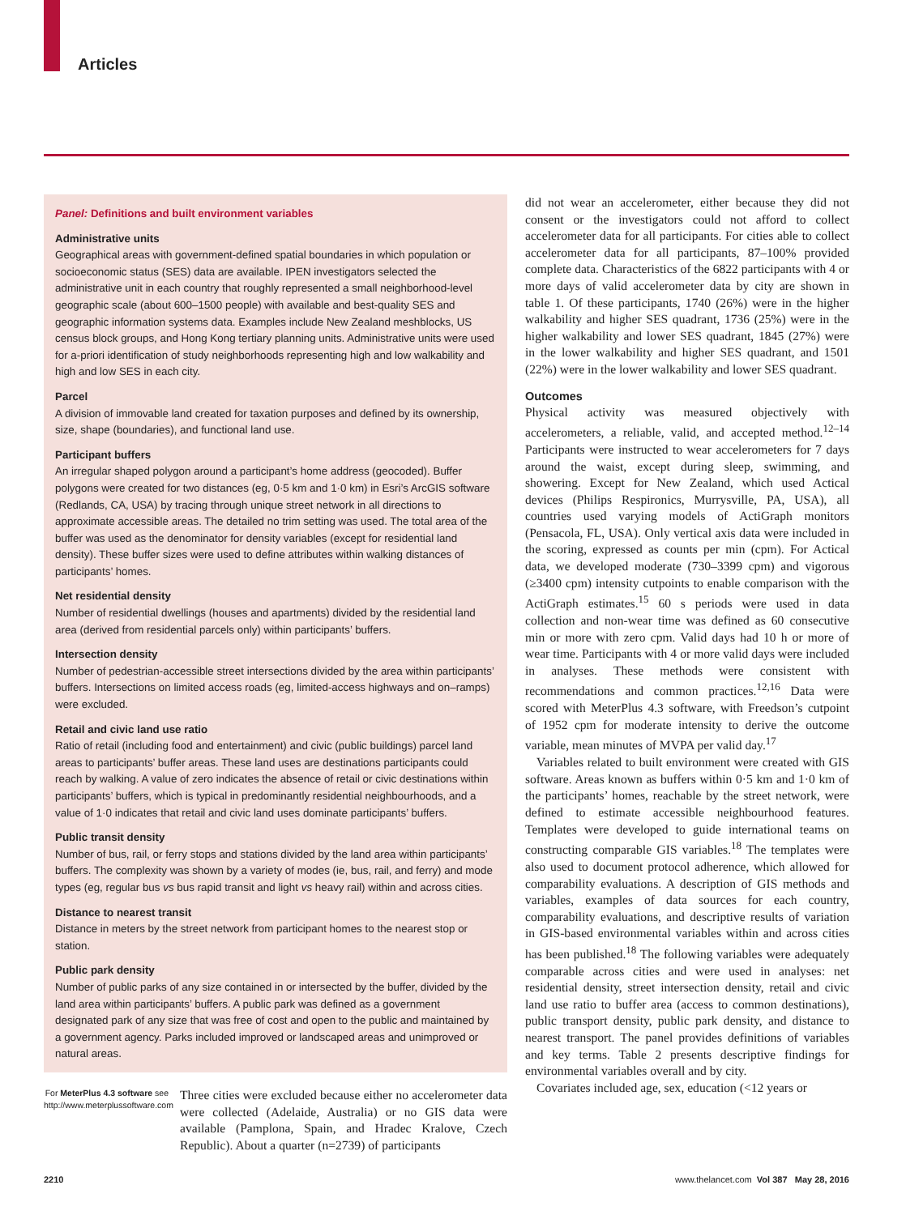Articles
Panel: Definitions and built environment variables
Administrative units
Geographical areas with government-defined spatial boundaries in which population or socioeconomic status (SES) data are available. IPEN investigators selected the administrative unit in each country that roughly represented a small neighborhood-level geographic scale (about 600–1500 people) with available and best-quality SES and geographic information systems data. Examples include New Zealand meshblocks, US census block groups, and Hong Kong tertiary planning units. Administrative units were used for a-priori identification of study neighborhoods representing high and low walkability and high and low SES in each city.
Parcel
A division of immovable land created for taxation purposes and defined by its ownership, size, shape (boundaries), and functional land use.
Participant buffers
An irregular shaped polygon around a participant’s home address (geocoded). Buffer polygons were created for two distances (eg, 0·5 km and 1·0 km) in Esri’s ArcGIS software (Redlands, CA, USA) by tracing through unique street network in all directions to approximate accessible areas. The detailed no trim setting was used. The total area of the buffer was used as the denominator for density variables (except for residential land density). These buffer sizes were used to define attributes within walking distances of participants’ homes.
Net residential density
Number of residential dwellings (houses and apartments) divided by the residential land area (derived from residential parcels only) within participants’ buffers.
Intersection density
Number of pedestrian-accessible street intersections divided by the area within participants’ buffers. Intersections on limited access roads (eg, limited-access highways and on–ramps) were excluded.
Retail and civic land use ratio
Ratio of retail (including food and entertainment) and civic (public buildings) parcel land areas to participants’ buffer areas. These land uses are destinations participants could reach by walking. A value of zero indicates the absence of retail or civic destinations within participants’ buffers, which is typical in predominantly residential neighbourhoods, and a value of 1·0 indicates that retail and civic land uses dominate participants’ buffers.
Public transit density
Number of bus, rail, or ferry stops and stations divided by the land area within participants’ buffers. The complexity was shown by a variety of modes (ie, bus, rail, and ferry) and mode types (eg, regular bus vs bus rapid transit and light vs heavy rail) within and across cities.
Distance to nearest transit
Distance in meters by the street network from participant homes to the nearest stop or station.
Public park density
Number of public parks of any size contained in or intersected by the buffer, divided by the land area within participants’ buffers. A public park was defined as a government designated park of any size that was free of cost and open to the public and maintained by a government agency. Parks included improved or landscaped areas and unimproved or natural areas.
For MeterPlus 4.3 software see http://www.meterplussoftware.com
Three cities were excluded because either no accelerometer data were collected (Adelaide, Australia) or no GIS data were available (Pamplona, Spain, and Hradec Kralove, Czech Republic). About a quarter (n=2739) of participants
did not wear an accelerometer, either because they did not consent or the investigators could not afford to collect accelerometer data for all participants. For cities able to collect accelerometer data for all participants, 87–100% provided complete data. Characteristics of the 6822 participants with 4 or more days of valid accelerometer data by city are shown in table 1. Of these participants, 1740 (26%) were in the higher walkability and higher SES quadrant, 1736 (25%) were in the higher walkability and lower SES quadrant, 1845 (27%) were in the lower walkability and higher SES quadrant, and 1501 (22%) were in the lower walkability and lower SES quadrant.
Outcomes
Physical activity was measured objectively with accelerometers, a reliable, valid, and accepted method.<sup>12–14</sup> Participants were instructed to wear accelerometers for 7 days around the waist, except during sleep, swimming, and showering. Except for New Zealand, which used Actical devices (Philips Respironics, Murrysville, PA, USA), all countries used varying models of ActiGraph monitors (Pensacola, FL, USA). Only vertical axis data were included in the scoring, expressed as counts per min (cpm). For Actical data, we developed moderate (730–3399 cpm) and vigorous (≥3400 cpm) intensity cutpoints to enable comparison with the ActiGraph estimates.<sup>15</sup> 60 s periods were used in data collection and non-wear time was defined as 60 consecutive min or more with zero cpm. Valid days had 10 h or more of wear time. Participants with 4 or more valid days were included in analyses. These methods were consistent with recommendations and common practices.<sup>12,16</sup> Data were scored with MeterPlus 4.3 software, with Freedson’s cutpoint of 1952 cpm for moderate intensity to derive the outcome variable, mean minutes of MVPA per valid day.<sup>17</sup>
Variables related to built environment were created with GIS software. Areas known as buffers within 0·5 km and 1·0 km of the participants’ homes, reachable by the street network, were defined to estimate accessible neighbourhood features. Templates were developed to guide international teams on constructing comparable GIS variables.<sup>18</sup> The templates were also used to document protocol adherence, which allowed for comparability evaluations. A description of GIS methods and variables, examples of data sources for each country, comparability evaluations, and descriptive results of variation in GIS-based environmental variables within and across cities has been published.<sup>18</sup> The following variables were adequately comparable across cities and were used in analyses: net residential density, street intersection density, retail and civic land use ratio to buffer area (access to common destinations), public transport density, public park density, and distance to nearest transport. The panel provides definitions of variables and key terms. Table 2 presents descriptive findings for environmental variables overall and by city.
Covariates included age, sex, education (<12 years or
2210 www.thelancet.com Vol 387 May 28, 2016